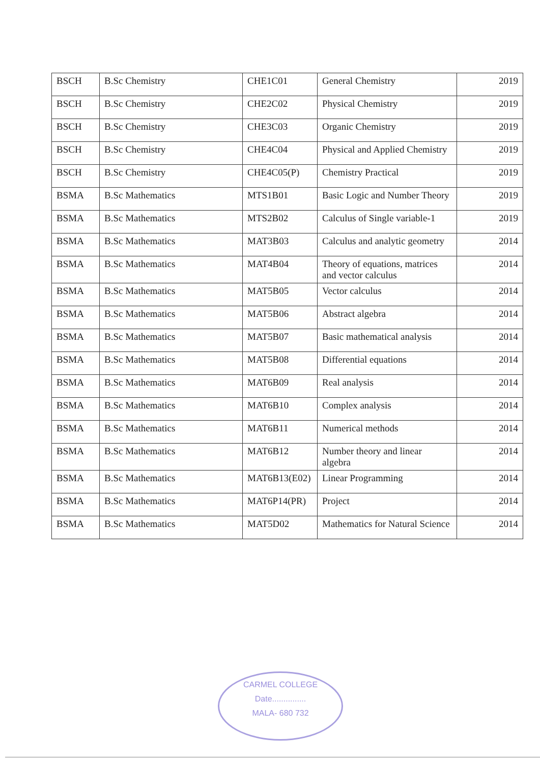| BSCH | B.Sc Chemistry | CHE1C01 | General Chemistry | 2019 |
| BSCH | B.Sc Chemistry | CHE2C02 | Physical Chemistry | 2019 |
| BSCH | B.Sc Chemistry | CHE3C03 | Organic Chemistry | 2019 |
| BSCH | B.Sc Chemistry | CHE4C04 | Physical and Applied Chemistry | 2019 |
| BSCH | B.Sc Chemistry | CHE4C05(P) | Chemistry Practical | 2019 |
| BSMA | B.Sc Mathematics | MTS1B01 | Basic Logic and Number Theory | 2019 |
| BSMA | B.Sc Mathematics | MTS2B02 | Calculus of Single variable-1 | 2019 |
| BSMA | B.Sc Mathematics | MAT3B03 | Calculus and analytic geometry | 2014 |
| BSMA | B.Sc Mathematics | MAT4B04 | Theory of equations, matrices and vector calculus | 2014 |
| BSMA | B.Sc Mathematics | MAT5B05 | Vector calculus | 2014 |
| BSMA | B.Sc Mathematics | MAT5B06 | Abstract algebra | 2014 |
| BSMA | B.Sc Mathematics | MAT5B07 | Basic mathematical analysis | 2014 |
| BSMA | B.Sc Mathematics | MAT5B08 | Differential equations | 2014 |
| BSMA | B.Sc Mathematics | MAT6B09 | Real analysis | 2014 |
| BSMA | B.Sc Mathematics | MAT6B10 | Complex analysis | 2014 |
| BSMA | B.Sc Mathematics | MAT6B11 | Numerical methods | 2014 |
| BSMA | B.Sc Mathematics | MAT6B12 | Number theory and linear algebra | 2014 |
| BSMA | B.Sc Mathematics | MAT6B13(E02) | Linear Programming | 2014 |
| BSMA | B.Sc Mathematics | MAT6P14(PR) | Project | 2014 |
| BSMA | B.Sc Mathematics | MAT5D02 | Mathematics for Natural Science | 2014 |
CARMEL COLLEGE
Date...............
MALA- 680 732